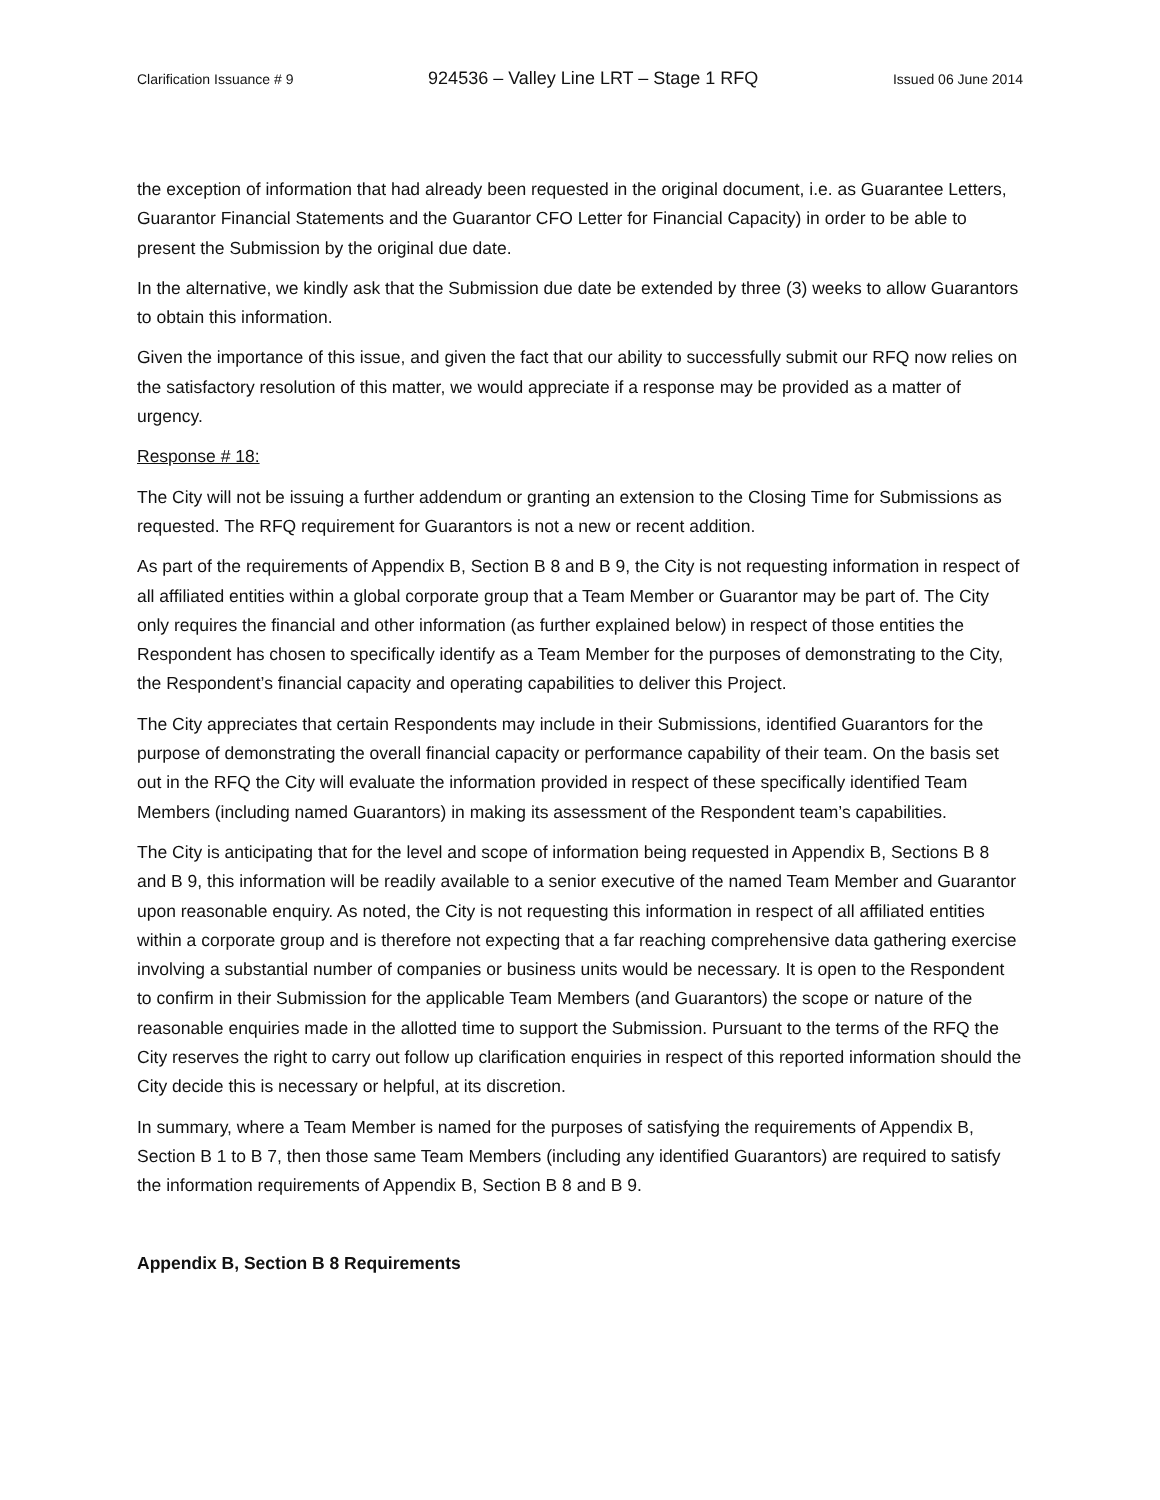Clarification Issuance # 9 924536 – Valley Line LRT – Stage 1 RFQ Issued 06 June 2014
the exception of information that had already been requested in the original document, i.e. as Guarantee Letters, Guarantor Financial Statements and the Guarantor CFO Letter for Financial Capacity) in order to be able to present the Submission by the original due date.
In the alternative, we kindly ask that the Submission due date be extended by three (3) weeks to allow Guarantors to obtain this information.
Given the importance of this issue, and given the fact that our ability to successfully submit our RFQ now relies on the satisfactory resolution of this matter, we would appreciate if a response may be provided as a matter of urgency.
Response # 18:
The City will not be issuing a further addendum or granting an extension to the Closing Time for Submissions as requested. The RFQ requirement for Guarantors is not a new or recent addition.
As part of the requirements of Appendix B, Section B 8 and B 9, the City is not requesting information in respect of all affiliated entities within a global corporate group that a Team Member or Guarantor may be part of. The City only requires the financial and other information (as further explained below) in respect of those entities the Respondent has chosen to specifically identify as a Team Member for the purposes of demonstrating to the City, the Respondent’s financial capacity and operating capabilities to deliver this Project.
The City appreciates that certain Respondents may include in their Submissions, identified Guarantors for the purpose of demonstrating the overall financial capacity or performance capability of their team. On the basis set out in the RFQ the City will evaluate the information provided in respect of these specifically identified Team Members (including named Guarantors) in making its assessment of the Respondent team’s capabilities.
The City is anticipating that for the level and scope of information being requested in Appendix B, Sections B 8 and B 9, this information will be readily available to a senior executive of the named Team Member and Guarantor upon reasonable enquiry. As noted, the City is not requesting this information in respect of all affiliated entities within a corporate group and is therefore not expecting that a far reaching comprehensive data gathering exercise involving a substantial number of companies or business units would be necessary. It is open to the Respondent to confirm in their Submission for the applicable Team Members (and Guarantors) the scope or nature of the reasonable enquiries made in the allotted time to support the Submission. Pursuant to the terms of the RFQ the City reserves the right to carry out follow up clarification enquiries in respect of this reported information should the City decide this is necessary or helpful, at its discretion.
In summary, where a Team Member is named for the purposes of satisfying the requirements of Appendix B, Section B 1 to B 7, then those same Team Members (including any identified Guarantors) are required to satisfy the information requirements of Appendix B, Section B 8 and B 9.
Appendix B, Section B 8 Requirements